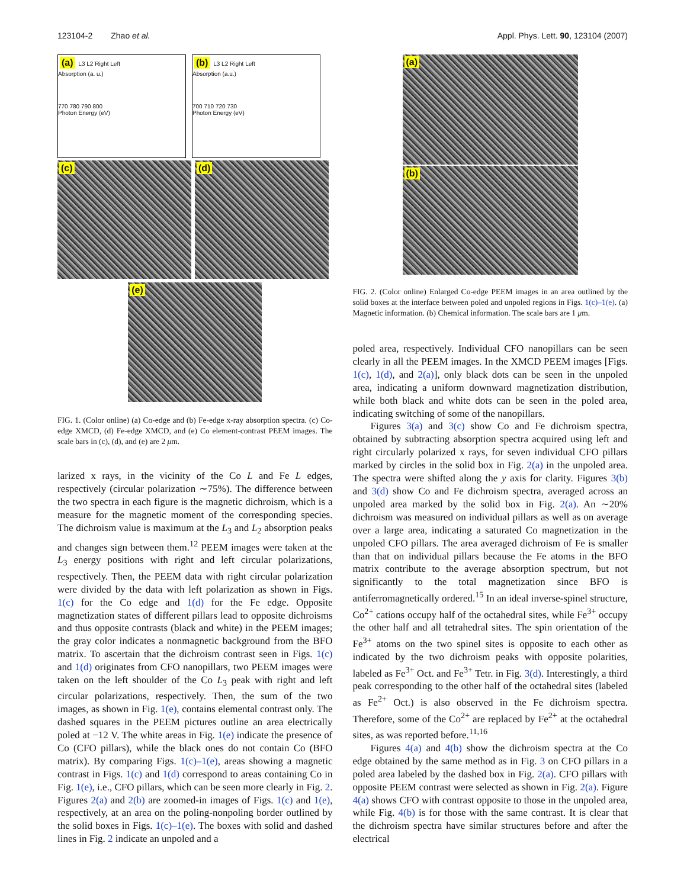123104-2 Zhao et al. Appl. Phys. Lett. 90, 123104 (2007)
(a) L3 L2 Right Left
Absorption (a. u.)
770 780 790 800
Photon Energy (eV)
(b) L3 L2 Right Left
Absorption (a.u.)
700 710 720 730
Photon Energy (eV)
(c) (d)
(e)
FIG. 1. (Color online) (a) Co-edge and (b) Fe-edge x-ray absorption spectra. (c) Co-edge XMCD, (d) Fe-edge XMCD, and (e) Co element-contrast PEEM images. The scale bars in (c), (d), and (e) are 2 μm.
larized x rays, in the vicinity of the Co L and Fe L edges, respectively (circular polarization ∼75%). The difference between the two spectra in each figure is the magnetic dichroism, which is a measure for the magnetic moment of the corresponding species. The dichroism value is maximum at the L<sub>3</sub> and L<sub>2</sub> absorption peaks and changes sign between them.<sup>12</sup> PEEM images were taken at the L<sub>3</sub> energy positions with right and left circular polarizations, respectively. Then, the PEEM data with right circular polarization were divided by the data with left polarization as shown in Figs. 1(c) for the Co edge and 1(d) for the Fe edge. Opposite magnetization states of different pillars lead to opposite dichroisms and thus opposite contrasts (black and white) in the PEEM images; the gray color indicates a nonmagnetic background from the BFO matrix. To ascertain that the dichroism contrast seen in Figs. 1(c) and 1(d) originates from CFO nanopillars, two PEEM images were taken on the left shoulder of the Co L<sub>3</sub> peak with right and left circular polarizations, respectively. Then, the sum of the two images, as shown in Fig. 1(e), contains elemental contrast only. The dashed squares in the PEEM pictures outline an area electrically poled at −12 V. The white areas in Fig. 1(e) indicate the presence of Co (CFO pillars), while the black ones do not contain Co (BFO matrix). By comparing Figs. 1(c)–1(e), areas showing a magnetic contrast in Figs. 1(c) and 1(d) correspond to areas containing Co in Fig. 1(e), i.e., CFO pillars, which can be seen more clearly in Fig. 2. Figures 2(a) and 2(b) are zoomed-in images of Figs. 1(c) and 1(e), respectively, at an area on the poling-nonpoling border outlined by the solid boxes in Figs. 1(c)–1(e). The boxes with solid and dashed lines in Fig. 2 indicate an unpoled and a
(a)
(b)
FIG. 2. (Color online) Enlarged Co-edge PEEM images in an area outlined by the solid boxes at the interface between poled and unpoled regions in Figs. 1(c)–1(e). (a) Magnetic information. (b) Chemical information. The scale bars are 1 μm.
poled area, respectively. Individual CFO nanopillars can be seen clearly in all the PEEM images. In the XMCD PEEM images [Figs. 1(c), 1(d), and 2(a)], only black dots can be seen in the unpoled area, indicating a uniform downward magnetization distribution, while both black and white dots can be seen in the poled area, indicating switching of some of the nanopillars.
Figures 3(a) and 3(c) show Co and Fe dichroism spectra, obtained by subtracting absorption spectra acquired using left and right circularly polarized x rays, for seven individual CFO pillars marked by circles in the solid box in Fig. 2(a) in the unpoled area. The spectra were shifted along the y axis for clarity. Figures 3(b) and 3(d) show Co and Fe dichroism spectra, averaged across an unpoled area marked by the solid box in Fig. 2(a). An ∼20% dichroism was measured on individual pillars as well as on average over a large area, indicating a saturated Co magnetization in the unpoled CFO pillars. The area averaged dichroism of Fe is smaller than that on individual pillars because the Fe atoms in the BFO matrix contribute to the average absorption spectrum, but not significantly to the total magnetization since BFO is antiferromagnetically ordered.<sup>15</sup> In an ideal inverse-spinel structure, Co<sup>2+</sup> cations occupy half of the octahedral sites, while Fe<sup>3+</sup> occupy the other half and all tetrahedral sites. The spin orientation of the Fe<sup>3+</sup> atoms on the two spinel sites is opposite to each other as indicated by the two dichroism peaks with opposite polarities, labeled as Fe<sup>3+</sup> Oct. and Fe<sup>3+</sup> Tetr. in Fig. 3(d). Interestingly, a third peak corresponding to the other half of the octahedral sites (labeled as Fe<sup>2+</sup> Oct.) is also observed in the Fe dichroism spectra. Therefore, some of the Co<sup>2+</sup> are replaced by Fe<sup>2+</sup> at the octahedral sites, as was reported before.<sup>11,16</sup>
Figures 4(a) and 4(b) show the dichroism spectra at the Co edge obtained by the same method as in Fig. 3 on CFO pillars in a poled area labeled by the dashed box in Fig. 2(a). CFO pillars with opposite PEEM contrast were selected as shown in Fig. 2(a). Figure 4(a) shows CFO with contrast opposite to those in the unpoled area, while Fig. 4(b) is for those with the same contrast. It is clear that the dichroism spectra have similar structures before and after the electrical